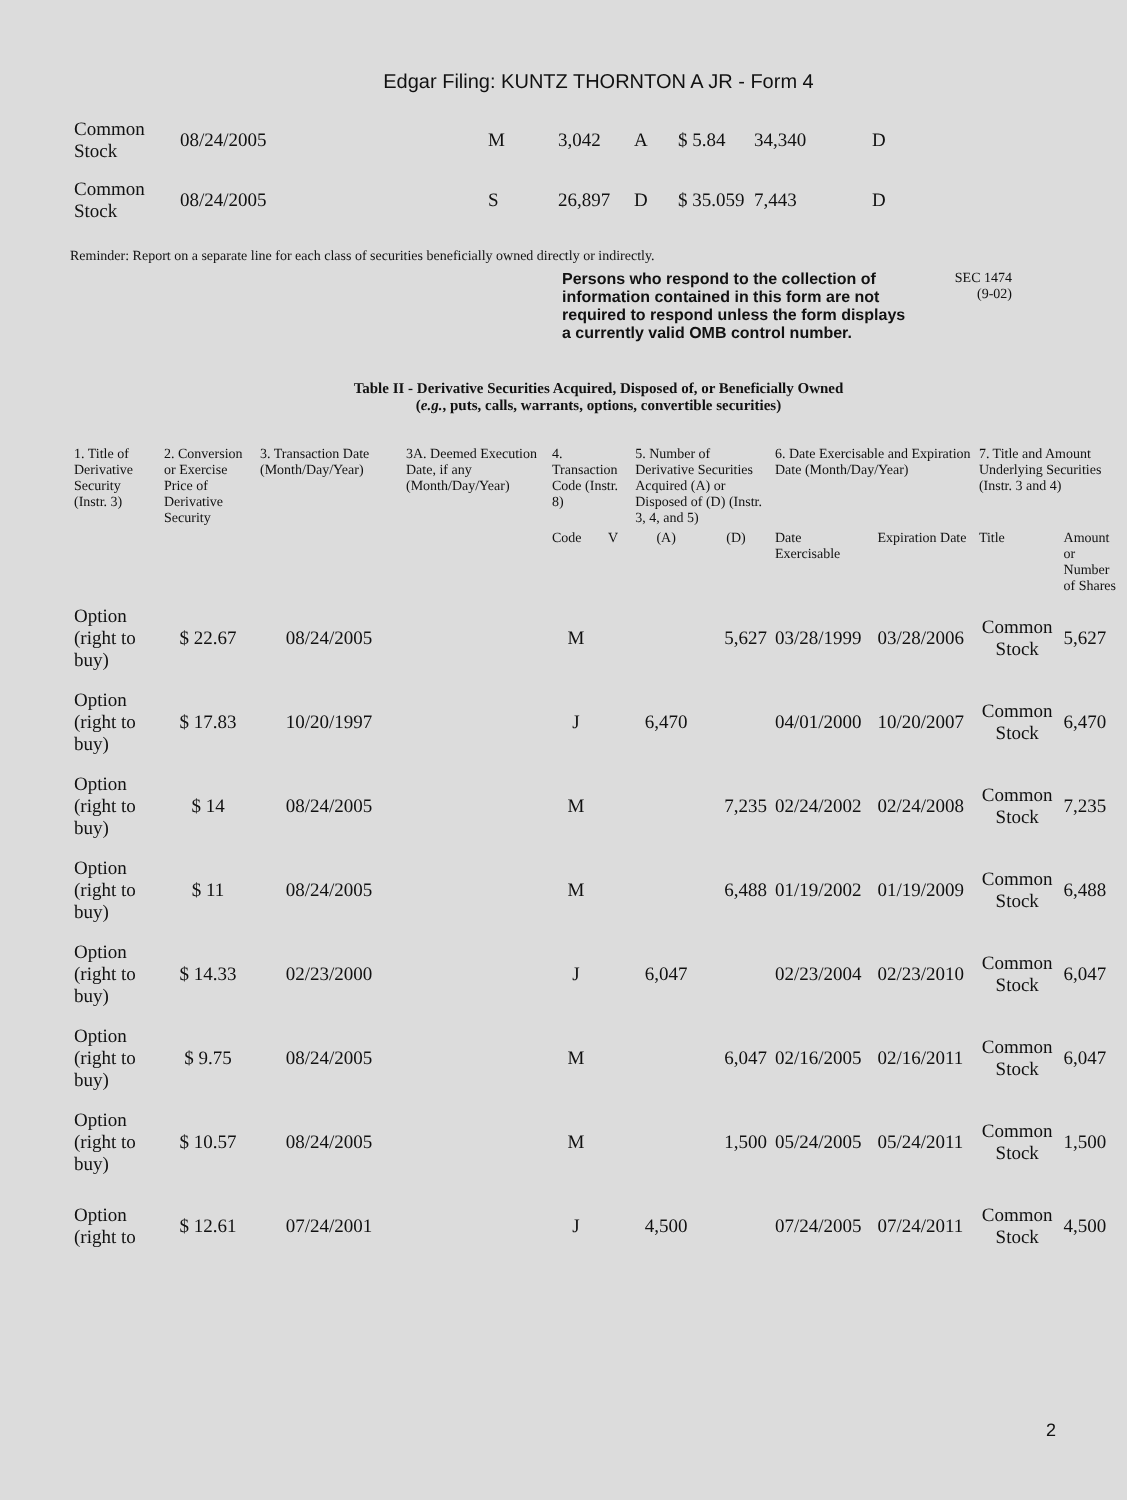Edgar Filing: KUNTZ THORNTON A JR - Form 4
| Common Stock | 08/24/2005 | M | 3,042 | A | $ 5.84 | 34,340 | D |
| Common Stock | 08/24/2005 | S | 26,897 | D | $ 35.059 | 7,443 | D |
Reminder: Report on a separate line for each class of securities beneficially owned directly or indirectly.
Persons who respond to the collection of information contained in this form are not required to respond unless the form displays a currently valid OMB control number.
SEC 1474
(9-02)
Table II - Derivative Securities Acquired, Disposed of, or Beneficially Owned
(e.g., puts, calls, warrants, options, convertible securities)
| 1. Title of Derivative Security (Instr. 3) | 2. Conversion or Exercise Price of Derivative Security | 3. Transaction Date (Month/Day/Year) | 3A. Deemed Execution Date, if any (Month/Day/Year) | 4. Transaction Code (Instr. 8) | | 5. Number of Derivative Securities Acquired (A) or Disposed of (D) (Instr. 3, 4, and 5) | | 6. Date Exercisable and Expiration Date (Month/Day/Year) | | 7. Title and Amount Underlying Securities (Instr. 3 and 4) | |
| --- | --- | --- | --- | --- | --- | --- | --- | --- | --- | --- | --- |
| | | | | Code | V | (A) | (D) | Date Exercisable | Expiration Date | Title | Amount or Number of Shares |
| Option (right to buy) | $ 22.67 | 08/24/2005 | | M | | | 5,627 | 03/28/1999 | 03/28/2006 | Common Stock | 5,627 |
| Option (right to buy) | $ 17.83 | 10/20/1997 | | J | | 6,470 | | 04/01/2000 | 10/20/2007 | Common Stock | 6,470 |
| Option (right to buy) | $ 14 | 08/24/2005 | | M | | | 7,235 | 02/24/2002 | 02/24/2008 | Common Stock | 7,235 |
| Option (right to buy) | $ 11 | 08/24/2005 | | M | | | 6,488 | 01/19/2002 | 01/19/2009 | Common Stock | 6,488 |
| Option (right to buy) | $ 14.33 | 02/23/2000 | | J | | 6,047 | | 02/23/2004 | 02/23/2010 | Common Stock | 6,047 |
| Option (right to buy) | $ 9.75 | 08/24/2005 | | M | | | 6,047 | 02/16/2005 | 02/16/2011 | Common Stock | 6,047 |
| Option (right to buy) | $ 10.57 | 08/24/2005 | | M | | | 1,500 | 05/24/2005 | 05/24/2011 | Common Stock | 1,500 |
| Option (right to | $ 12.61 | 07/24/2001 | | J | | 4,500 | | 07/24/2005 | 07/24/2011 | Common Stock | 4,500 |
2